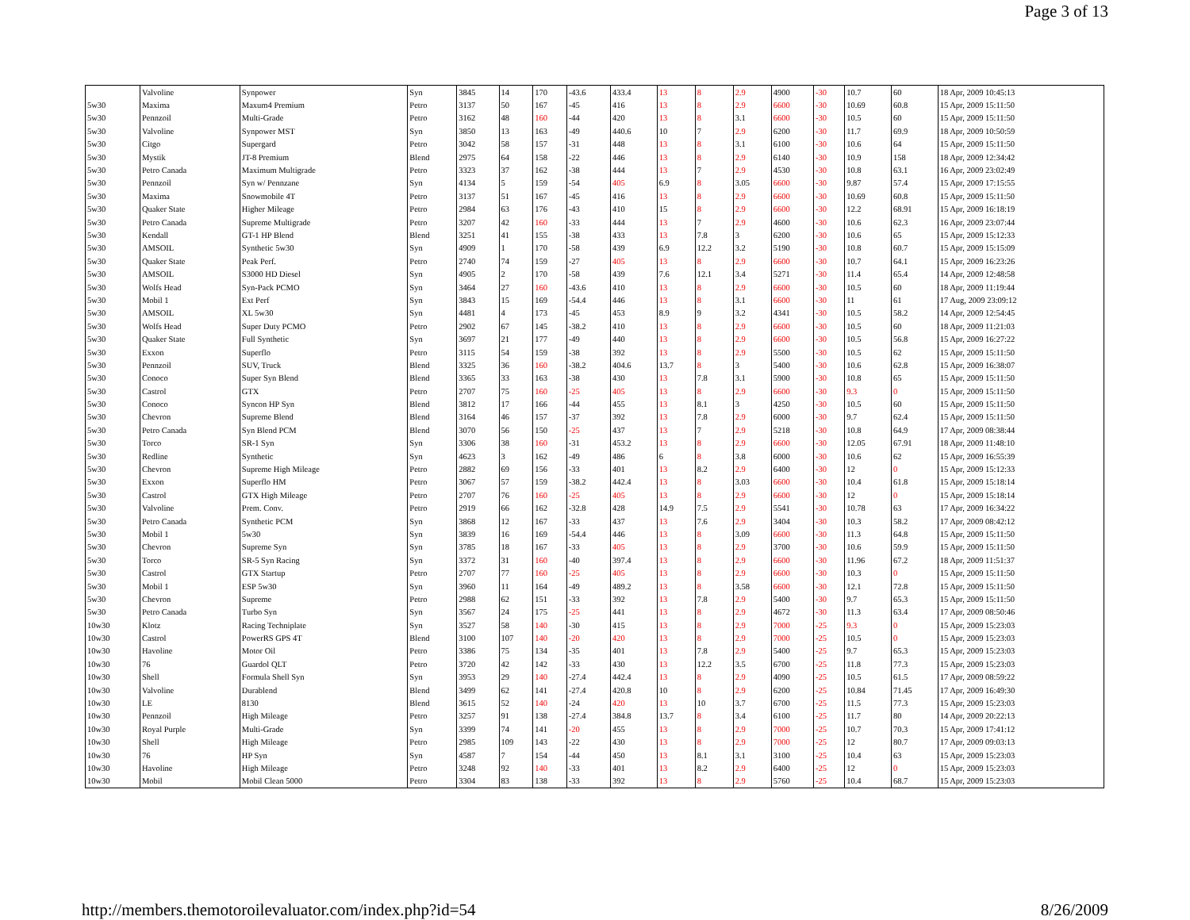Page 3 of 13
| | Valvoline | Synpower | Syn | 3845 | 14 | 170 | -43.6 | 433.4 | 13 | 8 | 2.9 | 4900 | -30 | 10.7 | 60 | 18 Apr, 2009 10:45:13 |
| 5w30 | Maxima | Maxum4 Premium | Petro | 3137 | 50 | 167 | -45 | 416 | 13 | 8 | 2.9 | 6600 | -30 | 10.69 | 60.8 | 15 Apr, 2009 15:11:50 |
| 5w30 | Pennzoil | Multi-Grade | Petro | 3162 | 48 | 160 | -44 | 420 | 13 | 8 | 3.1 | 6600 | -30 | 10.5 | 60 | 15 Apr, 2009 15:11:50 |
| 5w30 | Valvoline | Synpower MST | Syn | 3850 | 13 | 163 | -49 | 440.6 | 10 | 7 | 2.9 | 6200 | -30 | 11.7 | 69.9 | 18 Apr, 2009 10:50:59 |
| 5w30 | Citgo | Supergard | Petro | 3042 | 58 | 157 | -31 | 448 | 13 | 8 | 3.1 | 6100 | -30 | 10.6 | 64 | 15 Apr, 2009 15:11:50 |
| 5w30 | Mystik | JT-8 Premium | Blend | 2975 | 64 | 158 | -22 | 446 | 13 | 8 | 2.9 | 6140 | -30 | 10.9 | 158 | 18 Apr, 2009 12:34:42 |
| 5w30 | Petro Canada | Maximum Multigrade | Petro | 3323 | 37 | 162 | -38 | 444 | 13 | 7 | 2.9 | 4530 | -30 | 10.8 | 63.1 | 16 Apr, 2009 23:02:49 |
| 5w30 | Pennzoil | Syn w/ Pennzane | Syn | 4134 | 5 | 159 | -54 | 405 | 6.9 | 8 | 3.05 | 6600 | -30 | 9.87 | 57.4 | 15 Apr, 2009 17:15:55 |
| 5w30 | Maxima | Snowmobile 4T | Petro | 3137 | 51 | 167 | -45 | 416 | 13 | 8 | 2.9 | 6600 | -30 | 10.69 | 60.8 | 15 Apr, 2009 15:11:50 |
| 5w30 | Quaker State | Higher Mileage | Petro | 2984 | 63 | 176 | -43 | 410 | 15 | 8 | 2.9 | 6600 | -30 | 12.2 | 68.91 | 15 Apr, 2009 16:18:19 |
| 5w30 | Petro Canada | Supreme Multigrade | Petro | 3207 | 42 | 160 | -33 | 444 | 13 | 7 | 2.9 | 4600 | -30 | 10.6 | 62.3 | 16 Apr, 2009 23:07:44 |
| 5w30 | Kendall | GT-1 HP Blend | Blend | 3251 | 41 | 155 | -38 | 433 | 13 | 7.8 | 3 | 6200 | -30 | 10.6 | 65 | 15 Apr, 2009 15:12:33 |
| 5w30 | AMSOIL | Synthetic 5w30 | Syn | 4909 | 1 | 170 | -58 | 439 | 6.9 | 12.2 | 3.2 | 5190 | -30 | 10.8 | 60.7 | 15 Apr, 2009 15:15:09 |
| 5w30 | Quaker State | Peak Perf. | Petro | 2740 | 74 | 159 | -27 | 405 | 13 | 8 | 2.9 | 6600 | -30 | 10.7 | 64.1 | 15 Apr, 2009 16:23:26 |
| 5w30 | AMSOIL | S3000 HD Diesel | Syn | 4905 | 2 | 170 | -58 | 439 | 7.6 | 12.1 | 3.4 | 5271 | -30 | 11.4 | 65.4 | 14 Apr, 2009 12:48:58 |
| 5w30 | Wolfs Head | Syn-Pack PCMO | Syn | 3464 | 27 | 160 | -43.6 | 410 | 13 | 8 | 2.9 | 6600 | -30 | 10.5 | 60 | 18 Apr, 2009 11:19:44 |
| 5w30 | Mobil 1 | Ext Perf | Syn | 3843 | 15 | 169 | -54.4 | 446 | 13 | 8 | 3.1 | 6600 | -30 | 11 | 61 | 17 Aug, 2009 23:09:12 |
| 5w30 | AMSOIL | XL 5w30 | Syn | 4481 | 4 | 173 | -45 | 453 | 8.9 | 9 | 3.2 | 4341 | -30 | 10.5 | 58.2 | 14 Apr, 2009 12:54:45 |
| 5w30 | Wolfs Head | Super Duty PCMO | Petro | 2902 | 67 | 145 | -38.2 | 410 | 13 | 8 | 2.9 | 6600 | -30 | 10.5 | 60 | 18 Apr, 2009 11:21:03 |
| 5w30 | Quaker State | Full Synthetic | Syn | 3697 | 21 | 177 | -49 | 440 | 13 | 8 | 2.9 | 6600 | -30 | 10.5 | 56.8 | 15 Apr, 2009 16:27:22 |
| 5w30 | Exxon | Superflo | Petro | 3115 | 54 | 159 | -38 | 392 | 13 | 8 | 2.9 | 5500 | -30 | 10.5 | 62 | 15 Apr, 2009 15:11:50 |
| 5w30 | Pennzoil | SUV, Truck | Blend | 3325 | 36 | 160 | -38.2 | 404.6 | 13.7 | 8 | 3 | 5400 | -30 | 10.6 | 62.8 | 15 Apr, 2009 16:38:07 |
| 5w30 | Conoco | Super Syn Blend | Blend | 3365 | 33 | 163 | -38 | 430 | 13 | 7.8 | 3.1 | 5900 | -30 | 10.8 | 65 | 15 Apr, 2009 15:11:50 |
| 5w30 | Castrol | GTX | Petro | 2707 | 75 | 160 | -25 | 405 | 13 | 8 | 2.9 | 6600 | -30 | 9.3 | 0 | 15 Apr, 2009 15:11:50 |
| 5w30 | Conoco | Syncon HP Syn | Blend | 3812 | 17 | 166 | -44 | 455 | 13 | 8.1 | 3 | 4250 | -30 | 10.5 | 60 | 15 Apr, 2009 15:11:50 |
| 5w30 | Chevron | Supreme Blend | Blend | 3164 | 46 | 157 | -37 | 392 | 13 | 7.8 | 2.9 | 6000 | -30 | 9.7 | 62.4 | 15 Apr, 2009 15:11:50 |
| 5w30 | Petro Canada | Syn Blend PCM | Blend | 3070 | 56 | 150 | -25 | 437 | 13 | 7 | 2.9 | 5218 | -30 | 10.8 | 64.9 | 17 Apr, 2009 08:38:44 |
| 5w30 | Torco | SR-1 Syn | Syn | 3306 | 38 | 160 | -31 | 453.2 | 13 | 8 | 2.9 | 6600 | -30 | 12.05 | 67.91 | 18 Apr, 2009 11:48:10 |
| 5w30 | Redline | Synthetic | Syn | 4623 | 3 | 162 | -49 | 486 | 6 | 8 | 3.8 | 6000 | -30 | 10.6 | 62 | 15 Apr, 2009 16:55:39 |
| 5w30 | Chevron | Supreme High Mileage | Petro | 2882 | 69 | 156 | -33 | 401 | 13 | 8.2 | 2.9 | 6400 | -30 | 12 | 0 | 15 Apr, 2009 15:12:33 |
| 5w30 | Exxon | Superflo HM | Petro | 3067 | 57 | 159 | -38.2 | 442.4 | 13 | 8 | 3.03 | 6600 | -30 | 10.4 | 61.8 | 15 Apr, 2009 15:18:14 |
| 5w30 | Castrol | GTX High Mileage | Petro | 2707 | 76 | 160 | -25 | 405 | 13 | 8 | 2.9 | 6600 | -30 | 12 | 0 | 15 Apr, 2009 15:18:14 |
| 5w30 | Valvoline | Prem. Conv. | Petro | 2919 | 66 | 162 | -32.8 | 428 | 14.9 | 7.5 | 2.9 | 5541 | -30 | 10.78 | 63 | 17 Apr, 2009 16:34:22 |
| 5w30 | Petro Canada | Synthetic PCM | Syn | 3868 | 12 | 167 | -33 | 437 | 13 | 7.6 | 2.9 | 3404 | -30 | 10.3 | 58.2 | 17 Apr, 2009 08:42:12 |
| 5w30 | Mobil 1 | 5w30 | Syn | 3839 | 16 | 169 | -54.4 | 446 | 13 | 8 | 3.09 | 6600 | -30 | 11.3 | 64.8 | 15 Apr, 2009 15:11:50 |
| 5w30 | Chevron | Supreme Syn | Syn | 3785 | 18 | 167 | -33 | 405 | 13 | 8 | 2.9 | 3700 | -30 | 10.6 | 59.9 | 15 Apr, 2009 15:11:50 |
| 5w30 | Torco | SR-5 Syn Racing | Syn | 3372 | 31 | 160 | -40 | 397.4 | 13 | 8 | 2.9 | 6600 | -30 | 11.96 | 67.2 | 18 Apr, 2009 11:51:37 |
| 5w30 | Castrol | GTX Startup | Petro | 2707 | 77 | 160 | -25 | 405 | 13 | 8 | 2.9 | 6600 | -30 | 10.3 | 0 | 15 Apr, 2009 15:11:50 |
| 5w30 | Mobil 1 | ESP 5w30 | Syn | 3960 | 11 | 164 | -49 | 489.2 | 13 | 8 | 3.58 | 6600 | -30 | 12.1 | 72.8 | 15 Apr, 2009 15:11:50 |
| 5w30 | Chevron | Supreme | Petro | 2988 | 62 | 151 | -33 | 392 | 13 | 7.8 | 2.9 | 5400 | -30 | 9.7 | 65.3 | 15 Apr, 2009 15:11:50 |
| 5w30 | Petro Canada | Turbo Syn | Syn | 3567 | 24 | 175 | -25 | 441 | 13 | 8 | 2.9 | 4672 | -30 | 11.3 | 63.4 | 17 Apr, 2009 08:50:46 |
| 10w30 | Klotz | Racing Techniplate | Syn | 3527 | 58 | 140 | -30 | 415 | 13 | 8 | 2.9 | 7000 | -25 | 9.3 | 0 | 15 Apr, 2009 15:23:03 |
| 10w30 | Castrol | PowerRS GPS 4T | Blend | 3100 | 107 | 140 | -20 | 420 | 13 | 8 | 2.9 | 7000 | -25 | 10.5 | 0 | 15 Apr, 2009 15:23:03 |
| 10w30 | Havoline | Motor Oil | Petro | 3386 | 75 | 134 | -35 | 401 | 13 | 7.8 | 2.9 | 5400 | -25 | 9.7 | 65.3 | 15 Apr, 2009 15:23:03 |
| 10w30 | 76 | Guardol QLT | Petro | 3720 | 42 | 142 | -33 | 430 | 13 | 12.2 | 3.5 | 6700 | -25 | 11.8 | 77.3 | 15 Apr, 2009 15:23:03 |
| 10w30 | Shell | Formula Shell Syn | Syn | 3953 | 29 | 140 | -27.4 | 442.4 | 13 | 8 | 2.9 | 4090 | -25 | 10.5 | 61.5 | 17 Apr, 2009 08:59:22 |
| 10w30 | Valvoline | Durablend | Blend | 3499 | 62 | 141 | -27.4 | 420.8 | 10 | 8 | 2.9 | 6200 | -25 | 10.84 | 71.45 | 17 Apr, 2009 16:49:30 |
| 10w30 | LE | 8130 | Blend | 3615 | 52 | 140 | -24 | 420 | 13 | 10 | 3.7 | 6700 | -25 | 11.5 | 77.3 | 15 Apr, 2009 15:23:03 |
| 10w30 | Pennzoil | High Mileage | Petro | 3257 | 91 | 138 | -27.4 | 384.8 | 13.7 | 8 | 3.4 | 6100 | -25 | 11.7 | 80 | 14 Apr, 2009 20:22:13 |
| 10w30 | Royal Purple | Multi-Grade | Syn | 3399 | 74 | 141 | -20 | 455 | 13 | 8 | 2.9 | 7000 | -25 | 10.7 | 70.3 | 15 Apr, 2009 17:41:12 |
| 10w30 | Shell | High Mileage | Petro | 2985 | 109 | 143 | -22 | 430 | 13 | 8 | 2.9 | 7000 | -25 | 12 | 80.7 | 17 Apr, 2009 09:03:13 |
| 10w30 | 76 | HP Syn | Syn | 4587 | 7 | 154 | -44 | 450 | 13 | 8.1 | 3.1 | 3100 | -25 | 10.4 | 63 | 15 Apr, 2009 15:23:03 |
| 10w30 | Havoline | High Mileage | Petro | 3248 | 92 | 140 | -33 | 401 | 13 | 8.2 | 2.9 | 6400 | -25 | 12 | 0 | 15 Apr, 2009 15:23:03 |
| 10w30 | Mobil | Mobil Clean 5000 | Petro | 3304 | 83 | 138 | -33 | 392 | 13 | 8 | 2.9 | 5760 | -25 | 10.4 | 68.7 | 15 Apr, 2009 15:23:03 |
http://members.themotoroilevaluator.com/index.php?id=54 8/26/2009